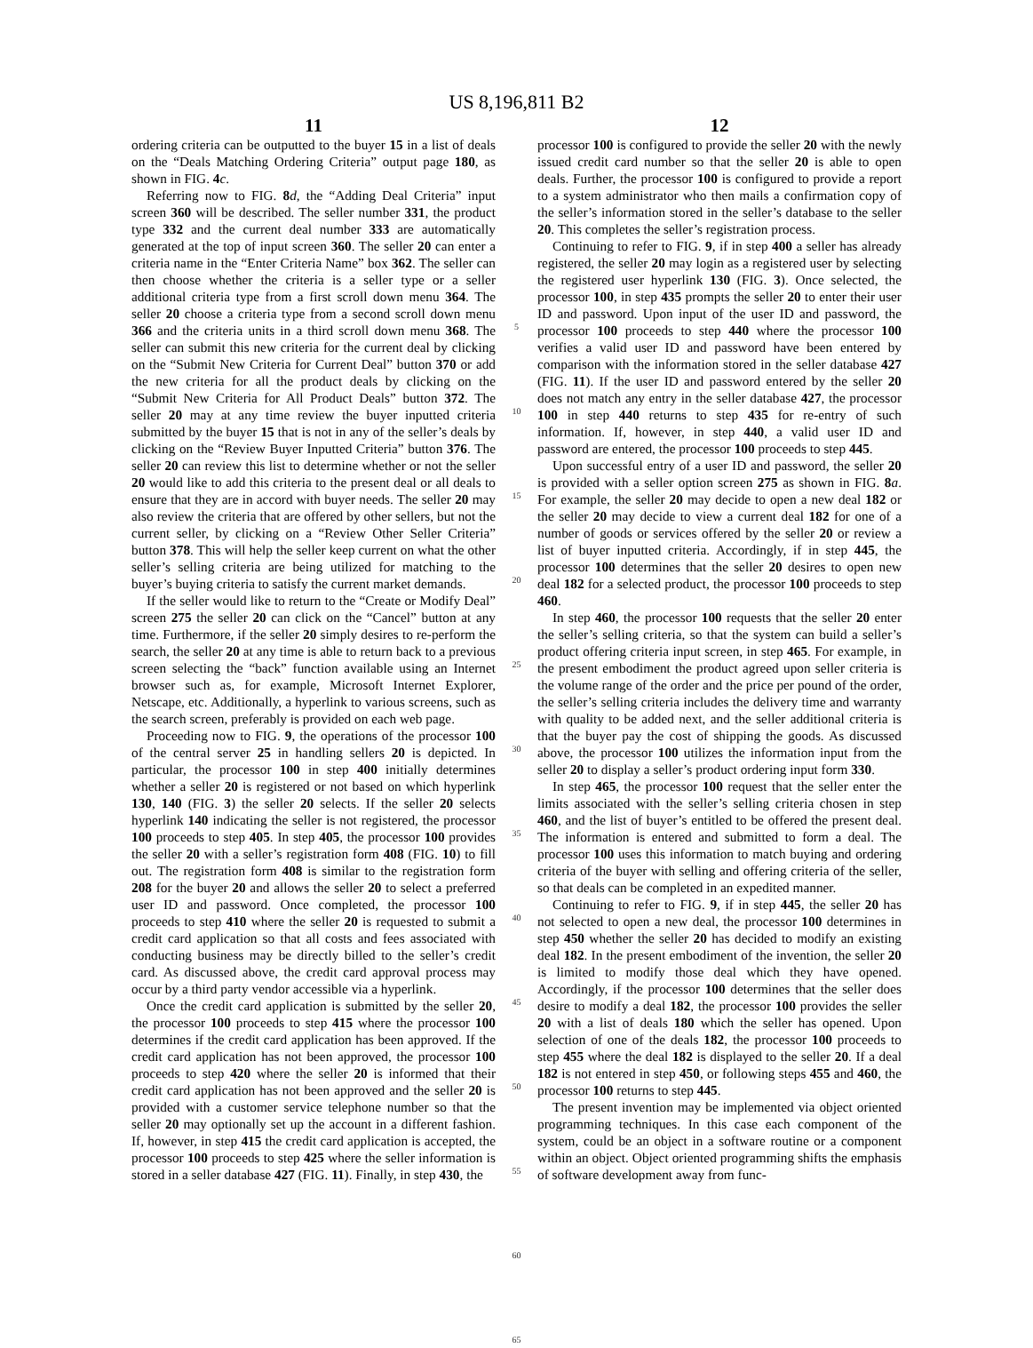US 8,196,811 B2
11
ordering criteria can be outputted to the buyer 15 in a list of deals on the “Deals Matching Ordering Criteria” output page 180, as shown in FIG. 4 c.
Referring now to FIG. 8 d, the “Adding Deal Criteria” input screen 360 will be described. The seller number 331, the product type 332 and the current deal number 333 are automatically generated at the top of input screen 360. The seller 20 can enter a criteria name in the “Enter Criteria Name” box 362. The seller can then choose whether the criteria is a seller type or a seller additional criteria type from a first scroll down menu 364. The seller 20 choose a criteria type from a second scroll down menu 366 and the criteria units in a third scroll down menu 368. The seller can submit this new criteria for the current deal by clicking on the “Submit New Criteria for Current Deal” button 370 or add the new criteria for all the product deals by clicking on the “Submit New Criteria for All Product Deals” button 372. The seller 20 may at any time review the buyer inputted criteria submitted by the buyer 15 that is not in any of the seller’s deals by clicking on the “Review Buyer Inputted Criteria” button 376. The seller 20 can review this list to determine whether or not the seller 20 would like to add this criteria to the present deal or all deals to ensure that they are in accord with buyer needs. The seller 20 may also review the criteria that are offered by other sellers, but not the current seller, by clicking on a “Review Other Seller Criteria” button 378. This will help the seller keep current on what the other seller’s selling criteria are being utilized for matching to the buyer’s buying criteria to satisfy the current market demands.
If the seller would like to return to the “Create or Modify Deal” screen 275 the seller 20 can click on the “Cancel” button at any time. Furthermore, if the seller 20 simply desires to re-perform the search, the seller 20 at any time is able to return back to a previous screen selecting the “back” function available using an Internet browser such as, for example, Microsoft Internet Explorer, Netscape, etc. Additionally, a hyperlink to various screens, such as the search screen, preferably is provided on each web page.
Proceeding now to FIG. 9, the operations of the processor 100 of the central server 25 in handling sellers 20 is depicted. In particular, the processor 100 in step 400 initially determines whether a seller 20 is registered or not based on which hyperlink 130, 140 (FIG. 3) the seller 20 selects. If the seller 20 selects hyperlink 140 indicating the seller is not registered, the processor 100 proceeds to step 405. In step 405, the processor 100 provides the seller 20 with a seller’s registration form 408 (FIG. 10) to fill out. The registration form 408 is similar to the registration form 208 for the buyer 20 and allows the seller 20 to select a preferred user ID and password. Once completed, the processor 100 proceeds to step 410 where the seller 20 is requested to submit a credit card application so that all costs and fees associated with conducting business may be directly billed to the seller’s credit card. As discussed above, the credit card approval process may occur by a third party vendor accessible via a hyperlink.
Once the credit card application is submitted by the seller 20, the processor 100 proceeds to step 415 where the processor 100 determines if the credit card application has been approved. If the credit card application has not been approved, the processor 100 proceeds to step 420 where the seller 20 is informed that their credit card application has not been approved and the seller 20 is provided with a customer service telephone number so that the seller 20 may optionally set up the account in a different fashion. If, however, in step 415 the credit card application is accepted, the processor 100 proceeds to step 425 where the seller information is stored in a seller database 427 (FIG. 11). Finally, in step 430, the
5
10
15
20
25
30
35
40
45
50
55
60
65
12
processor 100 is configured to provide the seller 20 with the newly issued credit card number so that the seller 20 is able to open deals. Further, the processor 100 is configured to provide a report to a system administrator who then mails a confirmation copy of the seller’s information stored in the seller’s database to the seller 20. This completes the seller’s registration process.
Continuing to refer to FIG. 9, if in step 400 a seller has already registered, the seller 20 may login as a registered user by selecting the registered user hyperlink 130 (FIG. 3). Once selected, the processor 100, in step 435 prompts the seller 20 to enter their user ID and password. Upon input of the user ID and password, the processor 100 proceeds to step 440 where the processor 100 verifies a valid user ID and password have been entered by comparison with the information stored in the seller database 427 (FIG. 11). If the user ID and password entered by the seller 20 does not match any entry in the seller database 427, the processor 100 in step 440 returns to step 435 for re-entry of such information. If, however, in step 440, a valid user ID and password are entered, the processor 100 proceeds to step 445.
Upon successful entry of a user ID and password, the seller 20 is provided with a seller option screen 275 as shown in FIG. 8 a. For example, the seller 20 may decide to open a new deal 182 or the seller 20 may decide to view a current deal 182 for one of a number of goods or services offered by the seller 20 or review a list of buyer inputted criteria. Accordingly, if in step 445, the processor 100 determines that the seller 20 desires to open new deal 182 for a selected product, the processor 100 proceeds to step 460.
In step 460, the processor 100 requests that the seller 20 enter the seller’s selling criteria, so that the system can build a seller’s product offering criteria input screen, in step 465. For example, in the present embodiment the product agreed upon seller criteria is the volume range of the order and the price per pound of the order, the seller’s selling criteria includes the delivery time and warranty with quality to be added next, and the seller additional criteria is that the buyer pay the cost of shipping the goods. As discussed above, the processor 100 utilizes the information input from the seller 20 to display a seller’s product ordering input form 330.
In step 465, the processor 100 request that the seller enter the limits associated with the seller’s selling criteria chosen in step 460, and the list of buyer’s entitled to be offered the present deal. The information is entered and submitted to form a deal. The processor 100 uses this information to match buying and ordering criteria of the buyer with selling and offering criteria of the seller, so that deals can be completed in an expedited manner.
Continuing to refer to FIG. 9, if in step 445, the seller 20 has not selected to open a new deal, the processor 100 determines in step 450 whether the seller 20 has decided to modify an existing deal 182. In the present embodiment of the invention, the seller 20 is limited to modify those deal which they have opened. Accordingly, if the processor 100 determines that the seller does desire to modify a deal 182, the processor 100 provides the seller 20 with a list of deals 180 which the seller has opened. Upon selection of one of the deals 182, the processor 100 proceeds to step 455 where the deal 182 is displayed to the seller 20. If a deal 182 is not entered in step 450, or following steps 455 and 460, the processor 100 returns to step 445.
The present invention may be implemented via object oriented programming techniques. In this case each component of the system, could be an object in a software routine or a component within an object. Object oriented programming shifts the emphasis of software development away from func-